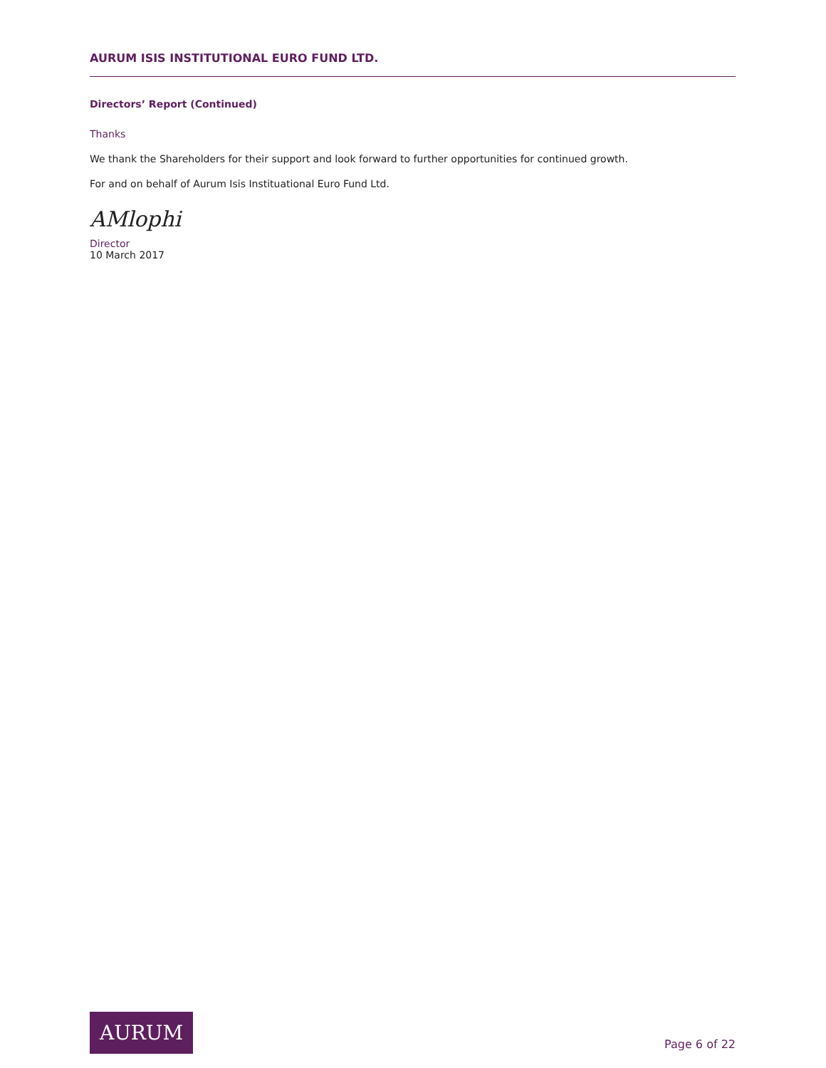AURUM ISIS INSTITUTIONAL EURO FUND LTD.
Directors’ Report (Continued)
Thanks
We thank the Shareholders for their support and look forward to further opportunities for continued growth.
For and on behalf of Aurum Isis Instituational Euro Fund Ltd.
AMlophi
Director
10 March 2017
AURUM
Page 6 of 22